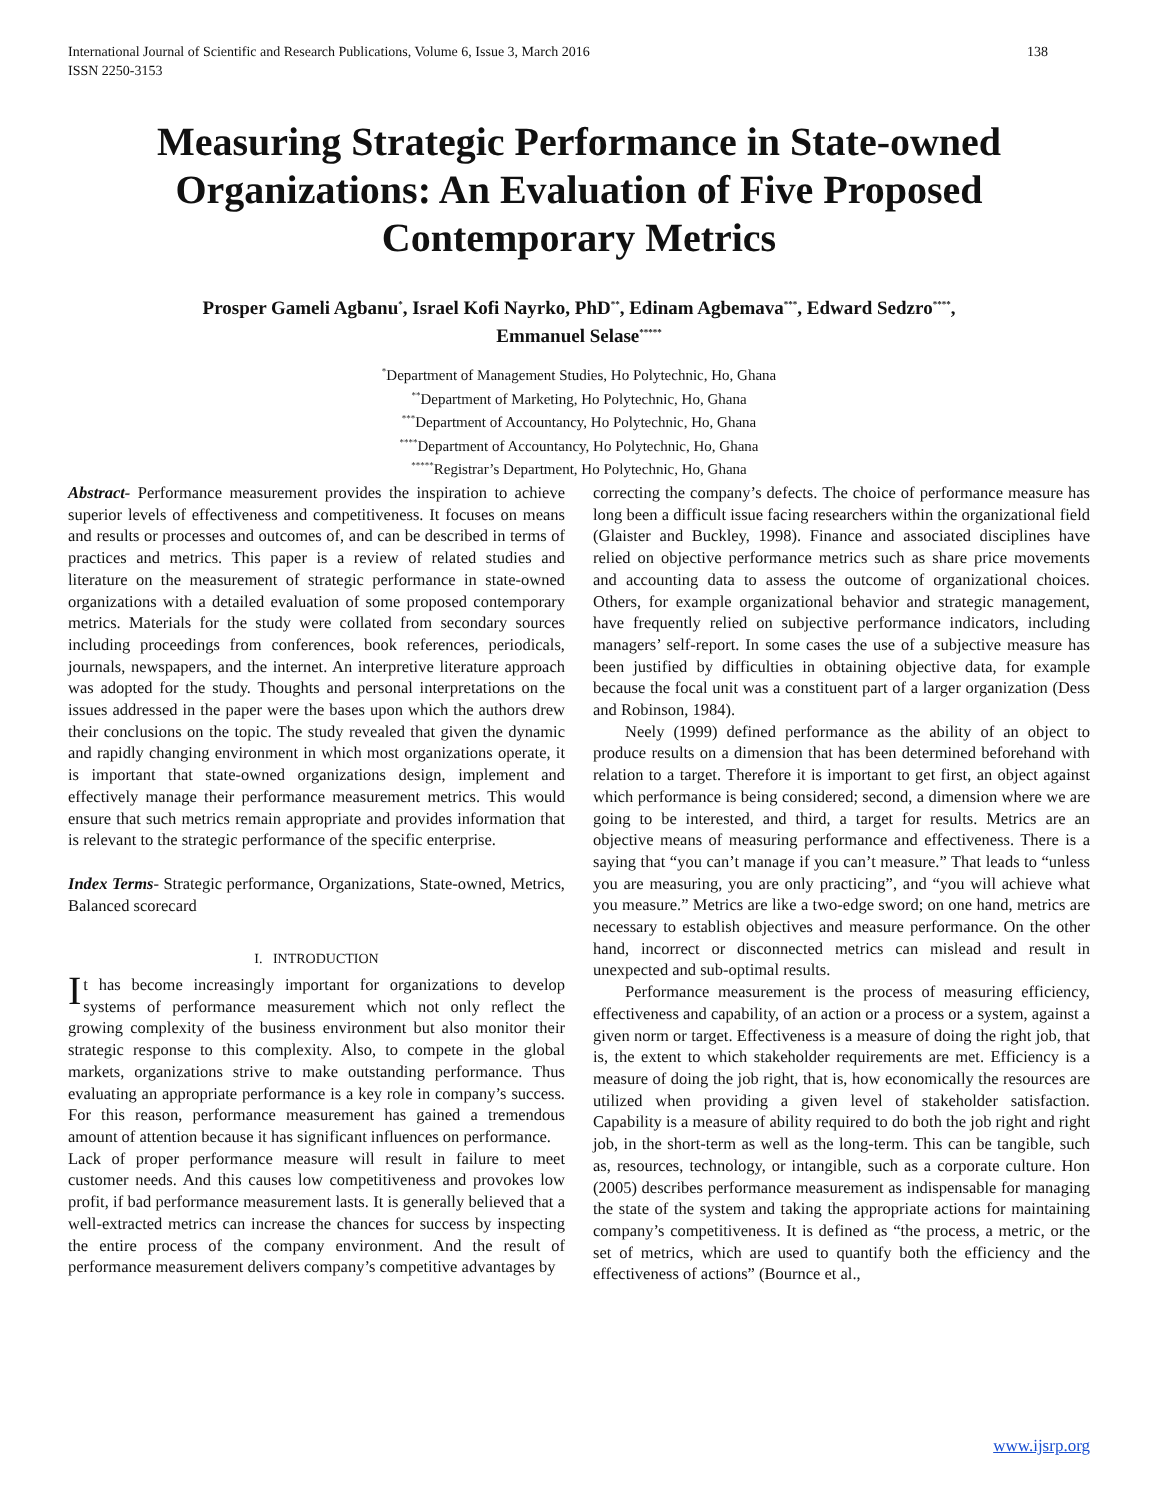International Journal of Scientific and Research Publications, Volume 6, Issue 3, March 2016
ISSN 2250-3153
138
Measuring Strategic Performance in State-owned Organizations: An Evaluation of Five Proposed Contemporary Metrics
Prosper Gameli Agbanu<sup>*</sup>, Israel Kofi Nayrko, PhD<sup>**</sup>, Edinam Agbemava<sup>***</sup>, Edward Sedzro<sup>****</sup>,
Emmanuel Selase<sup>*****</sup>
<sup>*</sup> Department of Management Studies, Ho Polytechnic, Ho, Ghana
<sup>**</sup> Department of Marketing, Ho Polytechnic, Ho, Ghana
<sup>***</sup> Department of Accountancy, Ho Polytechnic, Ho, Ghana
<sup>****</sup>Department of Accountancy, Ho Polytechnic, Ho, Ghana
<sup>*****</sup>Registrar’s Department, Ho Polytechnic, Ho, Ghana
Abstract- Performance measurement provides the inspiration to achieve superior levels of effectiveness and competitiveness. It focuses on means and results or processes and outcomes of, and can be described in terms of practices and metrics. This paper is a review of related studies and literature on the measurement of strategic performance in state-owned organizations with a detailed evaluation of some proposed contemporary metrics. Materials for the study were collated from secondary sources including proceedings from conferences, book references, periodicals, journals, newspapers, and the internet. An interpretive literature approach was adopted for the study. Thoughts and personal interpretations on the issues addressed in the paper were the bases upon which the authors drew their conclusions on the topic. The study revealed that given the dynamic and rapidly changing environment in which most organizations operate, it is important that state-owned organizations design, implement and effectively manage their performance measurement metrics. This would ensure that such metrics remain appropriate and provides information that is relevant to the strategic performance of the specific enterprise.
Index Terms- Strategic performance, Organizations, State-owned, Metrics, Balanced scorecard
I. INTRODUCTION
It has become increasingly important for organizations to develop systems of performance measurement which not only reflect the growing complexity of the business environment but also monitor their strategic response to this complexity. Also, to compete in the global markets, organizations strive to make outstanding performance. Thus evaluating an appropriate performance is a key role in company’s success. For this reason, performance measurement has gained a tremendous amount of attention because it has significant influences on performance.
Lack of proper performance measure will result in failure to meet customer needs. And this causes low competitiveness and provokes low profit, if bad performance measurement lasts. It is generally believed that a well-extracted metrics can increase the chances for success by inspecting the entire process of the company environment. And the result of performance measurement delivers company’s competitive advantages by
correcting the company’s defects. The choice of performance measure has long been a difficult issue facing researchers within the organizational field (Glaister and Buckley, 1998). Finance and associated disciplines have relied on objective performance metrics such as share price movements and accounting data to assess the outcome of organizational choices. Others, for example organizational behavior and strategic management, have frequently relied on subjective performance indicators, including managers’ self-report. In some cases the use of a subjective measure has been justified by difficulties in obtaining objective data, for example because the focal unit was a constituent part of a larger organization (Dess and Robinson, 1984).
Neely (1999) defined performance as the ability of an object to produce results on a dimension that has been determined beforehand with relation to a target. Therefore it is important to get first, an object against which performance is being considered; second, a dimension where we are going to be interested, and third, a target for results. Metrics are an objective means of measuring performance and effectiveness. There is a saying that “you can’t manage if you can’t measure.” That leads to “unless you are measuring, you are only practicing”, and “you will achieve what you measure.” Metrics are like a two-edge sword; on one hand, metrics are necessary to establish objectives and measure performance. On the other hand, incorrect or disconnected metrics can mislead and result in unexpected and sub-optimal results.
Performance measurement is the process of measuring efficiency, effectiveness and capability, of an action or a process or a system, against a given norm or target. Effectiveness is a measure of doing the right job, that is, the extent to which stakeholder requirements are met. Efficiency is a measure of doing the job right, that is, how economically the resources are utilized when providing a given level of stakeholder satisfaction. Capability is a measure of ability required to do both the job right and right job, in the short-term as well as the long-term. This can be tangible, such as, resources, technology, or intangible, such as a corporate culture. Hon (2005) describes performance measurement as indispensable for managing the state of the system and taking the appropriate actions for maintaining company’s competitiveness. It is defined as “the process, a metric, or the set of metrics, which are used to quantify both the efficiency and the effectiveness of actions” (Bournce et al.,
www.ijsrp.org